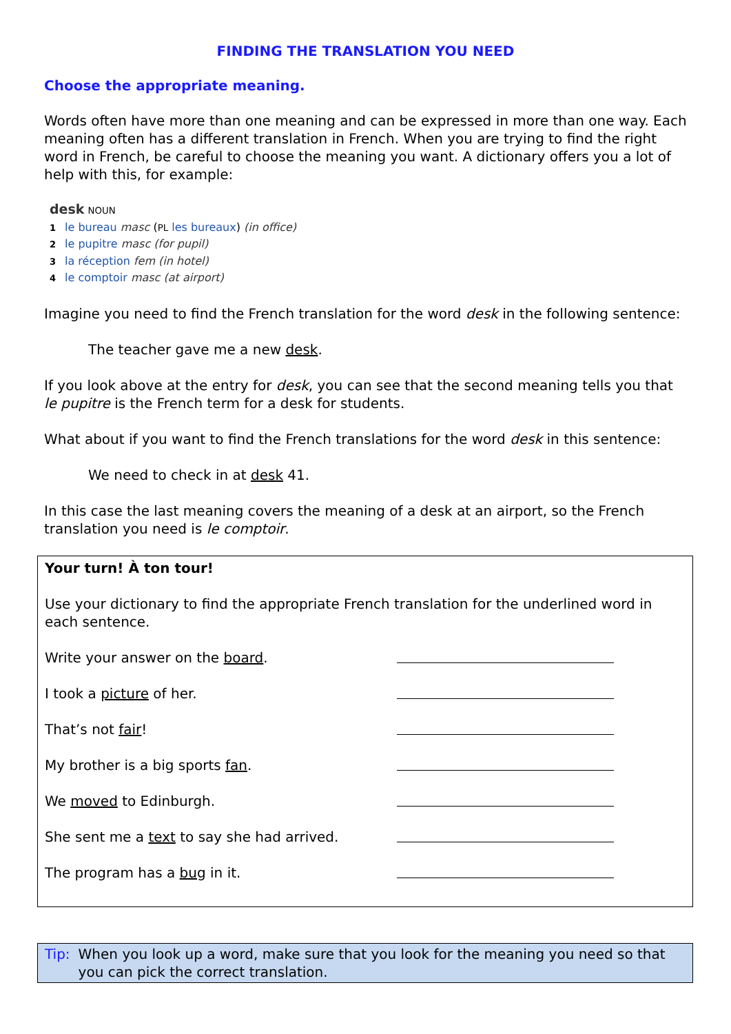FINDING THE TRANSLATION YOU NEED
Choose the appropriate meaning.
Words often have more than one meaning and can be expressed in more than one way. Each meaning often has a different translation in French. When you are trying to find the right word in French, be careful to choose the meaning you want. A dictionary offers you a lot of help with this, for example:
desk NOUN
1 le bureau masc (PL les bureaux) (in office)
2 le pupitre masc (for pupil)
3 la réception fem (in hotel)
4 le comptoir masc (at airport)
Imagine you need to find the French translation for the word desk in the following sentence:
The teacher gave me a new desk.
If you look above at the entry for desk, you can see that the second meaning tells you that le pupitre is the French term for a desk for students.
What about if you want to find the French translations for the word desk in this sentence:
We need to check in at desk 41.
In this case the last meaning covers the meaning of a desk at an airport, so the French translation you need is le comptoir.
Your turn! À ton tour!
Use your dictionary to find the appropriate French translation for the underlined word in each sentence.
Write your answer on the board.
I took a picture of her.
That’s not fair!
My brother is a big sports fan.
We moved to Edinburgh.
She sent me a text to say she had arrived.
The program has a bug in it.
Tip: When you look up a word, make sure that you look for the meaning you need so that you can pick the correct translation.